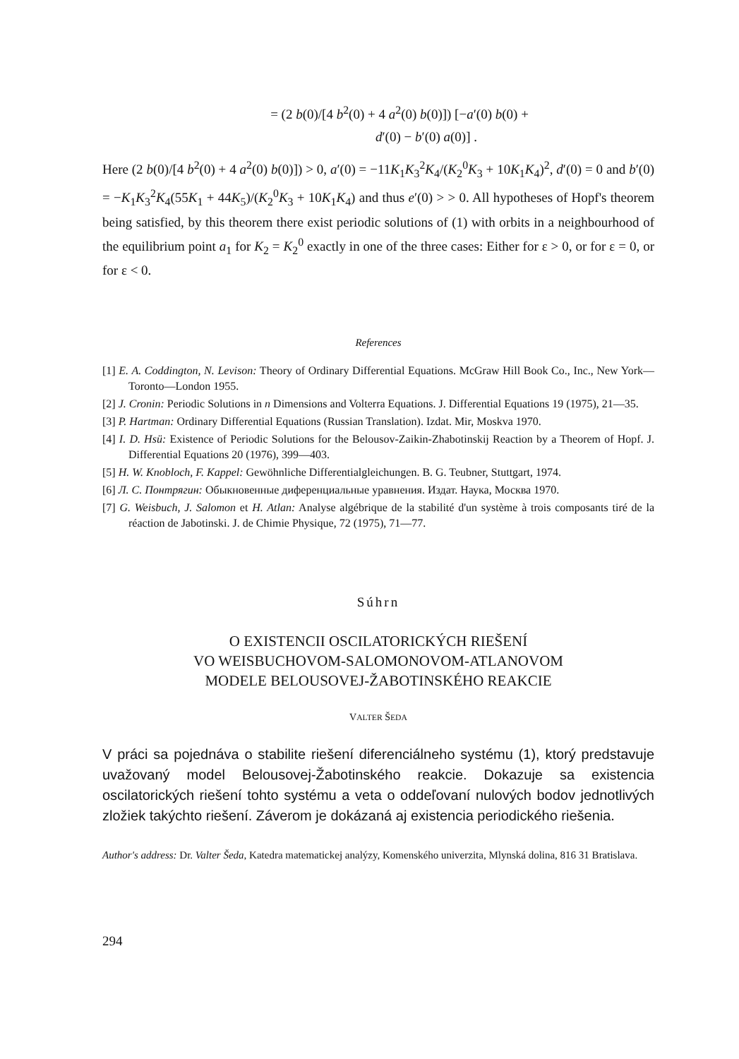= (2 b(0)/[4 b<sup>2</sup>(0) + 4 a<sup>2</sup>(0) b(0)]) [−a′(0) b(0) +
d′(0) − b′(0) a(0)] .
Here (2 b(0)/[4 b<sup>2</sup>(0) + 4 a<sup>2</sup>(0) b(0)]) > 0, a′(0) = −11K<sub>1</sub>K<sub>3</sub><sup>2</sup>K<sub>4</sub>/(K<sub>2</sub><sup>0</sup>K<sub>3</sub> + 10K<sub>1</sub>K<sub>4</sub>)<sup>2</sup>, d′(0) = 0 and b′(0) = −K<sub>1</sub>K<sub>3</sub><sup>2</sup>K<sub>4</sub>(55K<sub>1</sub> + 44K<sub>5</sub>)/(K<sub>2</sub><sup>0</sup>K<sub>3</sub> + 10K<sub>1</sub>K<sub>4</sub>) and thus e′(0) > > 0. All hypotheses of Hopf's theorem being satisfied, by this theorem there exist periodic solutions of (1) with orbits in a neighbourhood of the equilibrium point a<sub>1</sub> for K<sub>2</sub> = K<sub>2</sub><sup>0</sup> exactly in one of the three cases: Either for ε > 0, or for ε = 0, or for ε < 0.
References
[1] E. A. Coddington, N. Levison: Theory of Ordinary Differential Equations. McGraw Hill Book Co., Inc., New York—Toronto—London 1955.
[2] J. Cronin: Periodic Solutions in n Dimensions and Volterra Equations. J. Differential Equations 19 (1975), 21—35.
[3] P. Hartman: Ordinary Differential Equations (Russian Translation). Izdat. Mir, Moskva 1970.
[4] I. D. Hsü: Existence of Periodic Solutions for the Belousov-Zaikin-Zhabotinskij Reaction by a Theorem of Hopf. J. Differential Equations 20 (1976), 399—403.
[5] H. W. Knobloch, F. Kappel: Gewöhnliche Differentialgleichungen. B. G. Teubner, Stuttgart, 1974.
[6] Л. С. Понтрягин: Обыкновенные диференциальные уравнения. Издат. Наука, Москва 1970.
[7] G. Weisbuch, J. Salomon et H. Atlan: Analyse algébrique de la stabilité d'un système à trois composants tiré de la réaction de Jabotinski. J. de Chimie Physique, 72 (1975), 71—77.
Súhrn
O EXISTENCII OSCILATORICKÝCH RIEŠENÍ
VO WEISBUCHOVOM-SALOMONOVOM-ATLANOVOM
MODELE BELOUSOVEJ-ŽABOTINSKÉHO REAKCIE
VALTER ŠEDA
V práci sa pojednáva o stabilite riešení diferenciálneho systému (1), ktorý predstavuje uvažovaný model Belousovej-Žabotinského reakcie. Dokazuje sa existencia oscilatorických riešení tohto systému a veta o oddeľovaní nulových bodov jednotlivých zložiek takýchto riešení. Záverom je dokázaná aj existencia periodického riešenia.
Author's address: Dr. Valter Šeda, Katedra matematickej analýzy, Komenského univerzita, Mlynská dolina, 816 31 Bratislava.
294